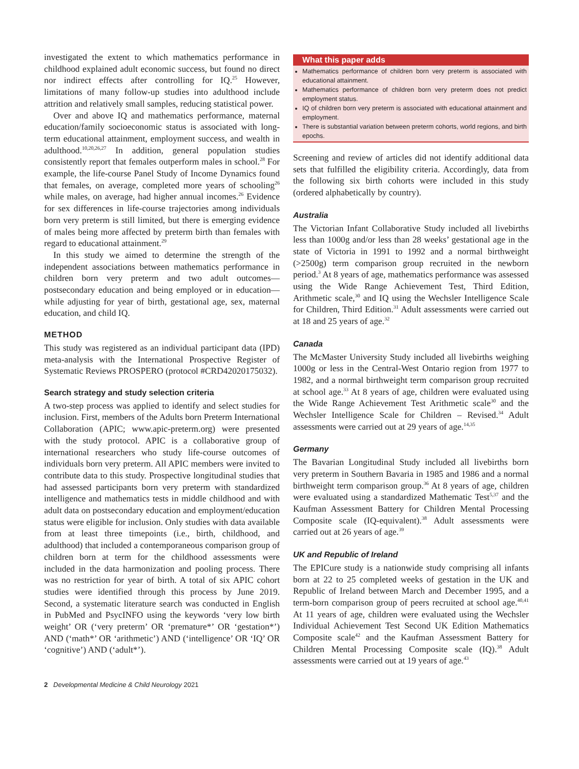investigated the extent to which mathematics performance in childhood explained adult economic success, but found no direct nor indirect effects after controlling for IQ.<sup>25</sup> However, limitations of many follow-up studies into adulthood include attrition and relatively small samples, reducing statistical power.
Over and above IQ and mathematics performance, maternal education/family socioeconomic status is associated with long-term educational attainment, employment success, and wealth in adulthood.<sup>10,20,26,27</sup> In addition, general population studies consistently report that females outperform males in school.<sup>28</sup> For example, the life-course Panel Study of Income Dynamics found that females, on average, completed more years of schooling<sup>26</sup> while males, on average, had higher annual incomes.<sup>26</sup> Evidence for sex differences in life-course trajectories among individuals born very preterm is still limited, but there is emerging evidence of males being more affected by preterm birth than females with regard to educational attainment.<sup>29</sup>
In this study we aimed to determine the strength of the independent associations between mathematics performance in children born very preterm and two adult outcomes—postsecondary education and being employed or in education—while adjusting for year of birth, gestational age, sex, maternal education, and child IQ.
METHOD
This study was registered as an individual participant data (IPD) meta-analysis with the International Prospective Register of Systematic Reviews PROSPERO (protocol #CRD42020175032).
Search strategy and study selection criteria
A two-step process was applied to identify and select studies for inclusion. First, members of the Adults born Preterm International Collaboration (APIC; www.apic-preterm.org) were presented with the study protocol. APIC is a collaborative group of international researchers who study life-course outcomes of individuals born very preterm. All APIC members were invited to contribute data to this study. Prospective longitudinal studies that had assessed participants born very preterm with standardized intelligence and mathematics tests in middle childhood and with adult data on postsecondary education and employment/education status were eligible for inclusion. Only studies with data available from at least three timepoints (i.e., birth, childhood, and adulthood) that included a contemporaneous comparison group of children born at term for the childhood assessments were included in the data harmonization and pooling process. There was no restriction for year of birth. A total of six APIC cohort studies were identified through this process by June 2019. Second, a systematic literature search was conducted in English in PubMed and PsycINFO using the keywords ‘very low birth weight’ OR (‘very preterm’ OR ‘premature*’ OR ‘gestation*’) AND (‘math*’ OR ‘arithmetic’) AND (‘intelligence’ OR ‘IQ’ OR ‘cognitive’) AND (‘adult*’).
What this paper adds
Mathematics performance of children born very preterm is associated with educational attainment.
Mathematics performance of children born very preterm does not predict employment status.
IQ of children born very preterm is associated with educational attainment and employment.
There is substantial variation between preterm cohorts, world regions, and birth epochs.
Screening and review of articles did not identify additional data sets that fulfilled the eligibility criteria. Accordingly, data from the following six birth cohorts were included in this study (ordered alphabetically by country).
Australia
The Victorian Infant Collaborative Study included all livebirths less than 1000g and/or less than 28 weeks’ gestational age in the state of Victoria in 1991 to 1992 and a normal birthweight (>2500g) term comparison group recruited in the newborn period.<sup>3</sup> At 8 years of age, mathematics performance was assessed using the Wide Range Achievement Test, Third Edition, Arithmetic scale,<sup>30</sup> and IQ using the Wechsler Intelligence Scale for Children, Third Edition.<sup>31</sup> Adult assessments were carried out at 18 and 25 years of age.<sup>32</sup>
Canada
The McMaster University Study included all livebirths weighing 1000g or less in the Central-West Ontario region from 1977 to 1982, and a normal birthweight term comparison group recruited at school age.<sup>33</sup> At 8 years of age, children were evaluated using the Wide Range Achievement Test Arithmetic scale<sup>30</sup> and the Wechsler Intelligence Scale for Children – Revised.<sup>34</sup> Adult assessments were carried out at 29 years of age.<sup>14,35</sup>
Germany
The Bavarian Longitudinal Study included all livebirths born very preterm in Southern Bavaria in 1985 and 1986 and a normal birthweight term comparison group.<sup>36</sup> At 8 years of age, children were evaluated using a standardized Mathematic Test<sup>5,37</sup> and the Kaufman Assessment Battery for Children Mental Processing Composite scale (IQ-equivalent).<sup>38</sup> Adult assessments were carried out at 26 years of age.<sup>39</sup>
UK and Republic of Ireland
The EPICure study is a nationwide study comprising all infants born at 22 to 25 completed weeks of gestation in the UK and Republic of Ireland between March and December 1995, and a term-born comparison group of peers recruited at school age.<sup>40,41</sup> At 11 years of age, children were evaluated using the Wechsler Individual Achievement Test Second UK Edition Mathematics Composite scale<sup>42</sup> and the Kaufman Assessment Battery for Children Mental Processing Composite scale (IQ).<sup>38</sup> Adult assessments were carried out at 19 years of age.<sup>43</sup>
2 Developmental Medicine & Child Neurology 2021